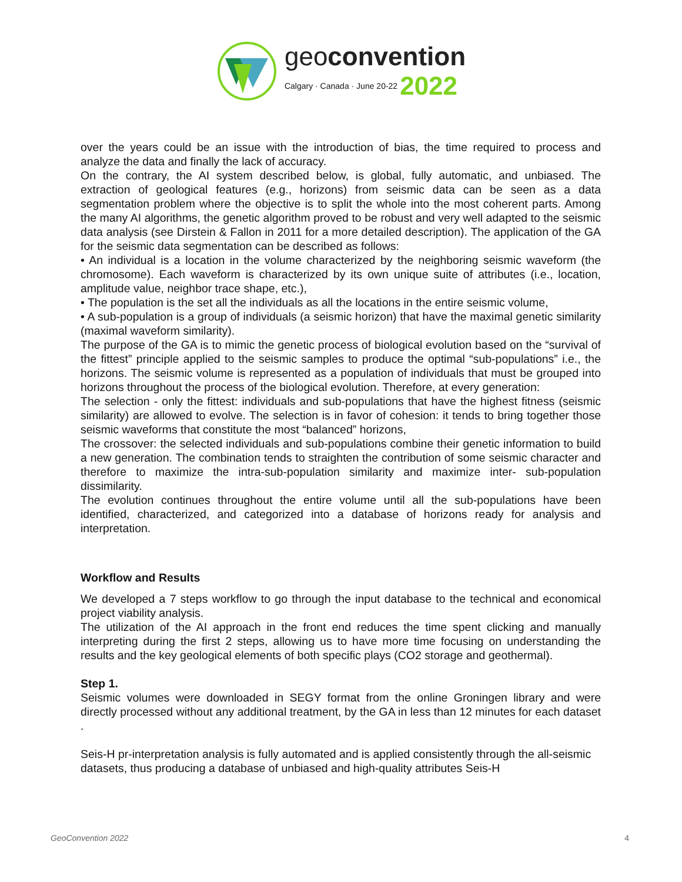geoconvention
Calgary · Canada · June 20-22 2022
over the years could be an issue with the introduction of bias, the time required to process and analyze the data and finally the lack of accuracy.
On the contrary, the AI system described below, is global, fully automatic, and unbiased. The extraction of geological features (e.g., horizons) from seismic data can be seen as a data segmentation problem where the objective is to split the whole into the most coherent parts. Among the many AI algorithms, the genetic algorithm proved to be robust and very well adapted to the seismic data analysis (see Dirstein & Fallon in 2011 for a more detailed description). The application of the GA for the seismic data segmentation can be described as follows:
• An individual is a location in the volume characterized by the neighboring seismic waveform (the chromosome). Each waveform is characterized by its own unique suite of attributes (i.e., location, amplitude value, neighbor trace shape, etc.),
• The population is the set all the individuals as all the locations in the entire seismic volume,
• A sub-population is a group of individuals (a seismic horizon) that have the maximal genetic similarity (maximal waveform similarity).
The purpose of the GA is to mimic the genetic process of biological evolution based on the “survival of the fittest” principle applied to the seismic samples to produce the optimal “sub-populations” i.e., the horizons. The seismic volume is represented as a population of individuals that must be grouped into horizons throughout the process of the biological evolution. Therefore, at every generation:
The selection - only the fittest: individuals and sub-populations that have the highest fitness (seismic similarity) are allowed to evolve. The selection is in favor of cohesion: it tends to bring together those seismic waveforms that constitute the most “balanced” horizons,
The crossover: the selected individuals and sub-populations combine their genetic information to build a new generation. The combination tends to straighten the contribution of some seismic character and therefore to maximize the intra-sub-population similarity and maximize inter- sub-population dissimilarity.
The evolution continues throughout the entire volume until all the sub-populations have been identified, characterized, and categorized into a database of horizons ready for analysis and interpretation.
Workflow and Results
We developed a 7 steps workflow to go through the input database to the technical and economical project viability analysis.
The utilization of the AI approach in the front end reduces the time spent clicking and manually interpreting during the first 2 steps, allowing us to have more time focusing on understanding the results and the key geological elements of both specific plays (CO2 storage and geothermal).
Step 1.
Seismic volumes were downloaded in SEGY format from the online Groningen library and were directly processed without any additional treatment, by the GA in less than 12 minutes for each dataset .
Seis-H pr-interpretation analysis is fully automated and is applied consistently through the all-seismic datasets, thus producing a database of unbiased and high-quality attributes Seis-H
GeoConvention 2022 4